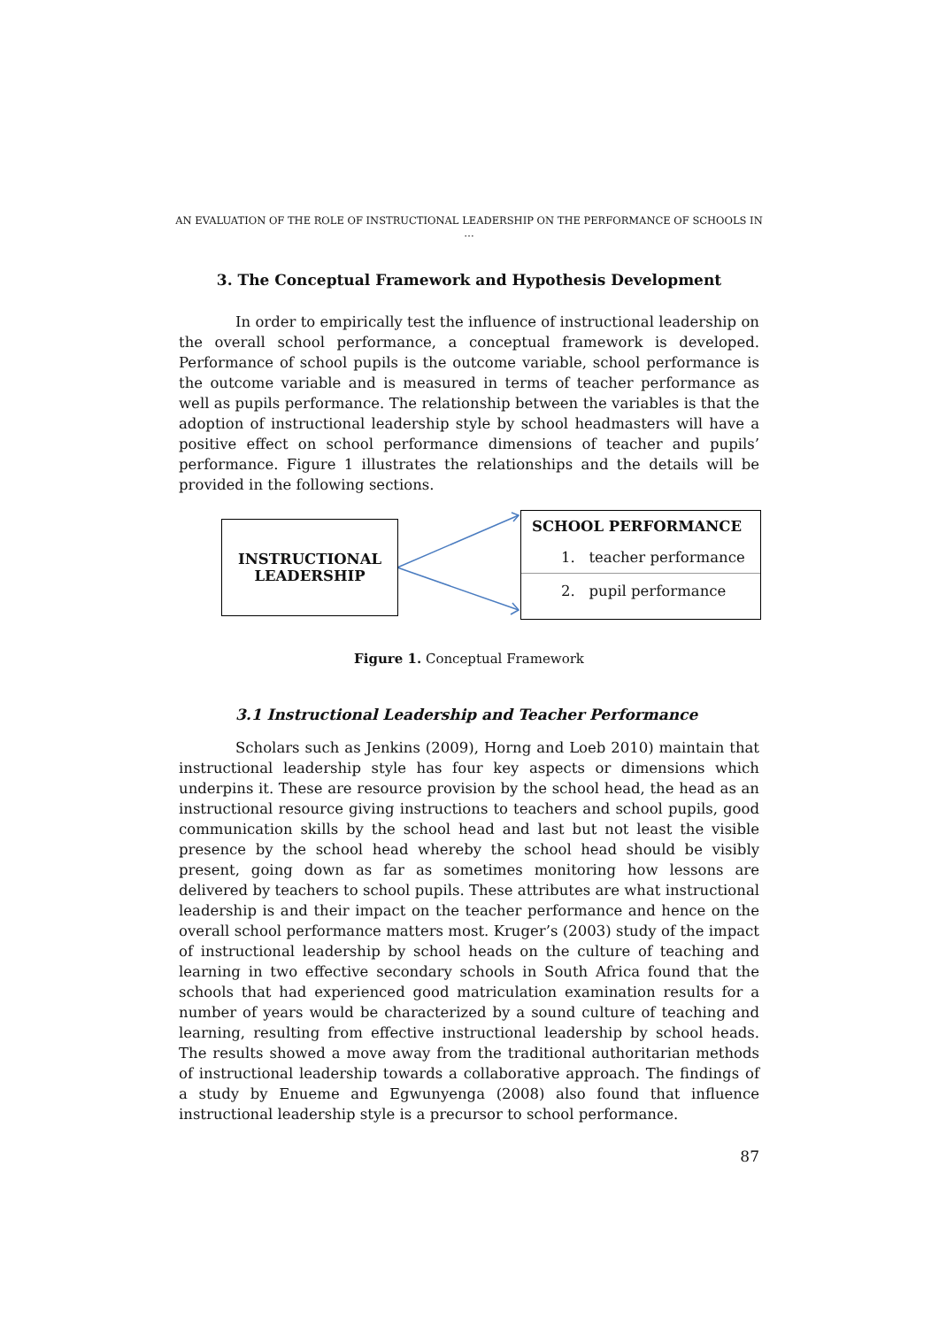AN EVALUATION OF THE ROLE OF INSTRUCTIONAL LEADERSHIP ON THE PERFORMANCE OF SCHOOLS IN …
3. The Conceptual Framework and Hypothesis Development
In order to empirically test the influence of instructional leadership on the overall school performance, a conceptual framework is developed. Performance of school pupils is the outcome variable, school performance is the outcome variable and is measured in terms of teacher performance as well as pupils performance. The relationship between the variables is that the adoption of instructional leadership style by school headmasters will have a positive effect on school performance dimensions of teacher and pupils’ performance. Figure 1 illustrates the relationships and the details will be provided in the following sections.
INSTRUCTIONAL
LEADERSHIP
SCHOOL PERFORMANCE
1. teacher performance
2. pupil performance
Figure 1. Conceptual Framework
3.1 Instructional Leadership and Teacher Performance
Scholars such as Jenkins (2009), Horng and Loeb 2010) maintain that instructional leadership style has four key aspects or dimensions which underpins it. These are resource provision by the school head, the head as an instructional resource giving instructions to teachers and school pupils, good communication skills by the school head and last but not least the visible presence by the school head whereby the school head should be visibly present, going down as far as sometimes monitoring how lessons are delivered by teachers to school pupils. These attributes are what instructional leadership is and their impact on the teacher performance and hence on the overall school performance matters most. Kruger’s (2003) study of the impact of instructional leadership by school heads on the culture of teaching and learning in two effective secondary schools in South Africa found that the schools that had experienced good matriculation examination results for a number of years would be characterized by a sound culture of teaching and learning, resulting from effective instructional leadership by school heads. The results showed a move away from the traditional authoritarian methods of instructional leadership towards a collaborative approach. The findings of a study by Enueme and Egwunyenga (2008) also found that influence instructional leadership style is a precursor to school performance.
87